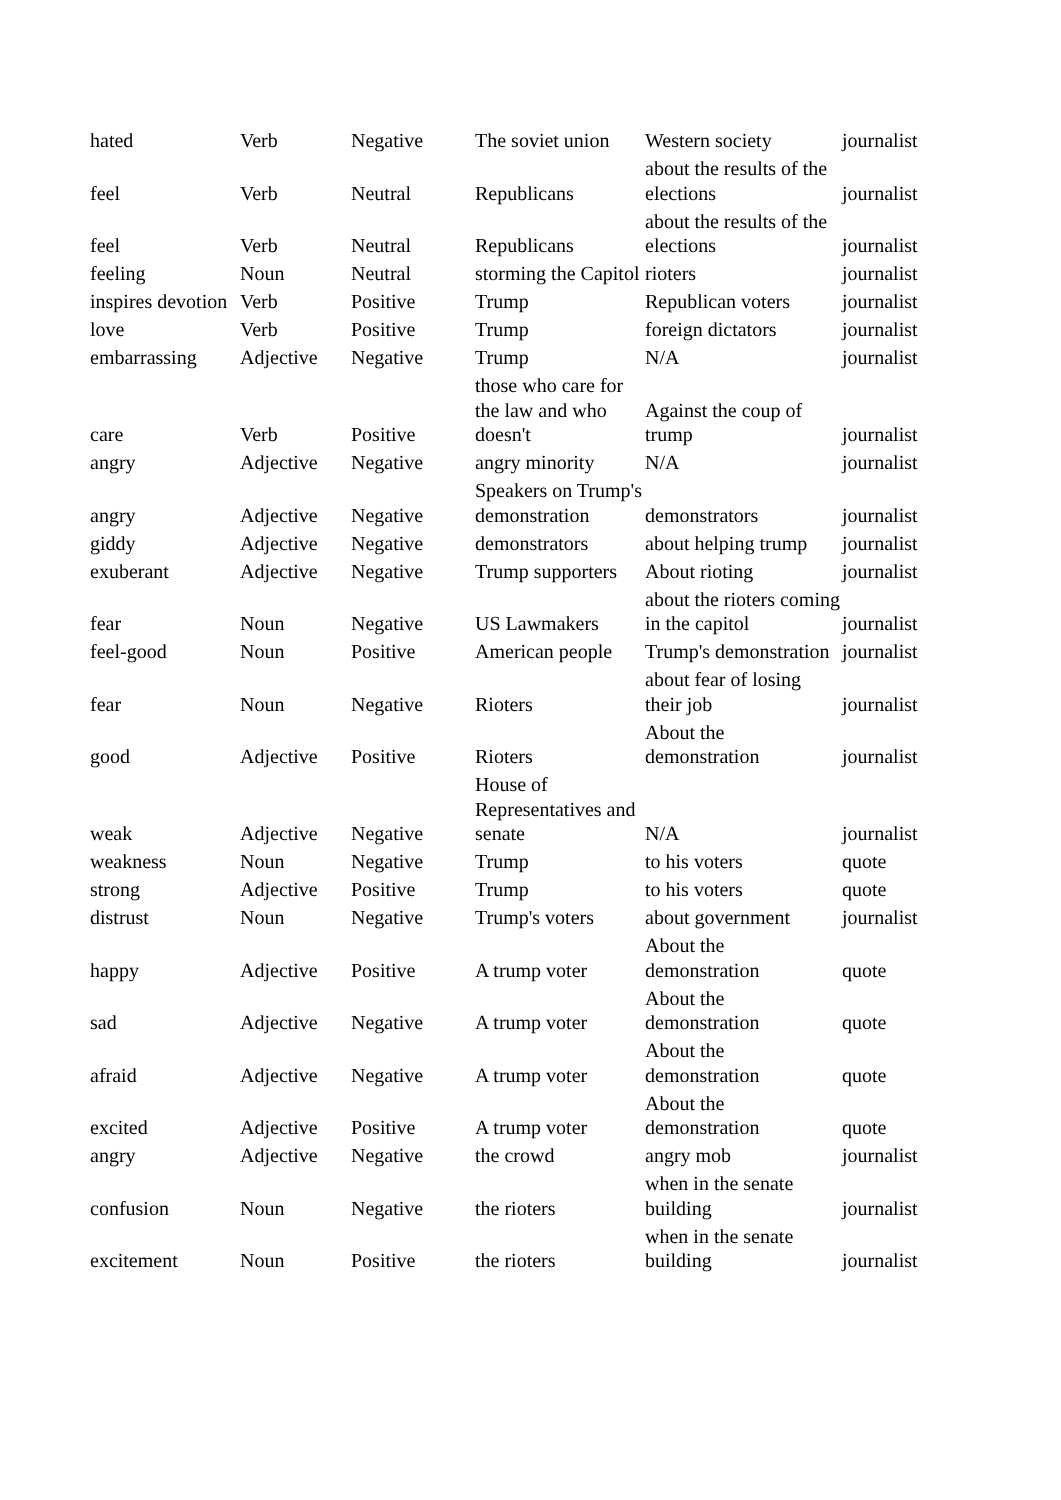| hated | Verb | Negative | The soviet union | Western society | journalist |
| feel | Verb | Neutral | Republicans | about the results of the elections | journalist |
| feel | Verb | Neutral | Republicans | about the results of the elections | journalist |
| feeling | Noun | Neutral | storming the Capitol | rioters | journalist |
| inspires devotion | Verb | Positive | Trump | Republican voters | journalist |
| love | Verb | Positive | Trump | foreign dictators | journalist |
| embarrassing | Adjective | Negative | Trump | N/A | journalist |
| care | Verb | Positive | those who care for the law and who doesn't | Against the coup of trump | journalist |
| angry | Adjective | Negative | angry minority | N/A | journalist |
| angry | Adjective | Negative | Speakers on Trump's demonstration | demonstrators | journalist |
| giddy | Adjective | Negative | demonstrators | about helping trump | journalist |
| exuberant | Adjective | Negative | Trump supporters | About rioting | journalist |
| fear | Noun | Negative | US Lawmakers | about the rioters coming in the capitol | journalist |
| feel-good | Noun | Positive | American people | Trump's demonstration | journalist |
| fear | Noun | Negative | Rioters | about fear of losing their job | journalist |
| good | Adjective | Positive | Rioters | About the demonstration | journalist |
| weak | Adjective | Negative | House of Representatives and senate | N/A | journalist |
| weakness | Noun | Negative | Trump | to his voters | quote |
| strong | Adjective | Positive | Trump | to his voters | quote |
| distrust | Noun | Negative | Trump's voters | about government | journalist |
| happy | Adjective | Positive | A trump voter | About the demonstration | quote |
| sad | Adjective | Negative | A trump voter | About the demonstration | quote |
| afraid | Adjective | Negative | A trump voter | About the demonstration | quote |
| excited | Adjective | Positive | A trump voter | About the demonstration | quote |
| angry | Adjective | Negative | the crowd | angry mob | journalist |
| confusion | Noun | Negative | the rioters | when in the senate building | journalist |
| excitement | Noun | Positive | the rioters | when in the senate building | journalist |